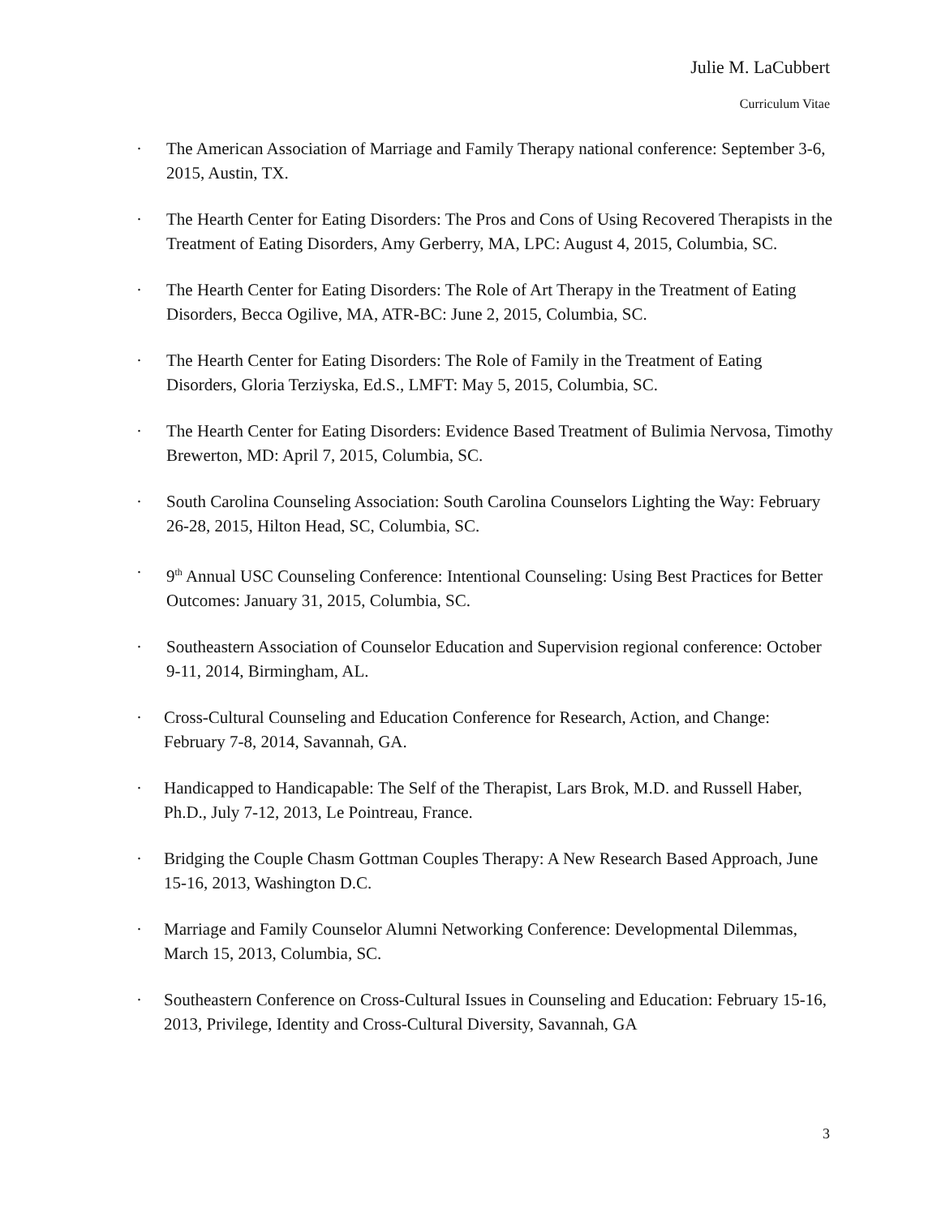Julie M. LaCubbert
Curriculum Vitae
· The American Association of Marriage and Family Therapy national conference: September 3-6, 2015, Austin, TX.
· The Hearth Center for Eating Disorders: The Pros and Cons of Using Recovered Therapists in the Treatment of Eating Disorders, Amy Gerberry, MA, LPC: August 4, 2015, Columbia, SC.
· The Hearth Center for Eating Disorders: The Role of Art Therapy in the Treatment of Eating Disorders, Becca Ogilive, MA, ATR-BC: June 2, 2015, Columbia, SC.
· The Hearth Center for Eating Disorders: The Role of Family in the Treatment of Eating Disorders, Gloria Terziyska, Ed.S., LMFT: May 5, 2015, Columbia, SC.
· The Hearth Center for Eating Disorders: Evidence Based Treatment of Bulimia Nervosa, Timothy Brewerton, MD: April 7, 2015, Columbia, SC.
· South Carolina Counseling Association: South Carolina Counselors Lighting the Way: February 26-28, 2015, Hilton Head, SC, Columbia, SC.
· 9<sup>th</sup> Annual USC Counseling Conference: Intentional Counseling: Using Best Practices for Better Outcomes: January 31, 2015, Columbia, SC.
· Southeastern Association of Counselor Education and Supervision regional conference: October 9-11, 2014, Birmingham, AL.
· Cross-Cultural Counseling and Education Conference for Research, Action, and Change: February 7-8, 2014, Savannah, GA.
· Handicapped to Handicapable: The Self of the Therapist, Lars Brok, M.D. and Russell Haber, Ph.D., July 7-12, 2013, Le Pointreau, France.
· Bridging the Couple Chasm Gottman Couples Therapy: A New Research Based Approach, June 15-16, 2013, Washington D.C.
· Marriage and Family Counselor Alumni Networking Conference: Developmental Dilemmas, March 15, 2013, Columbia, SC.
· Southeastern Conference on Cross-Cultural Issues in Counseling and Education: February 15-16, 2013, Privilege, Identity and Cross-Cultural Diversity, Savannah, GA
3